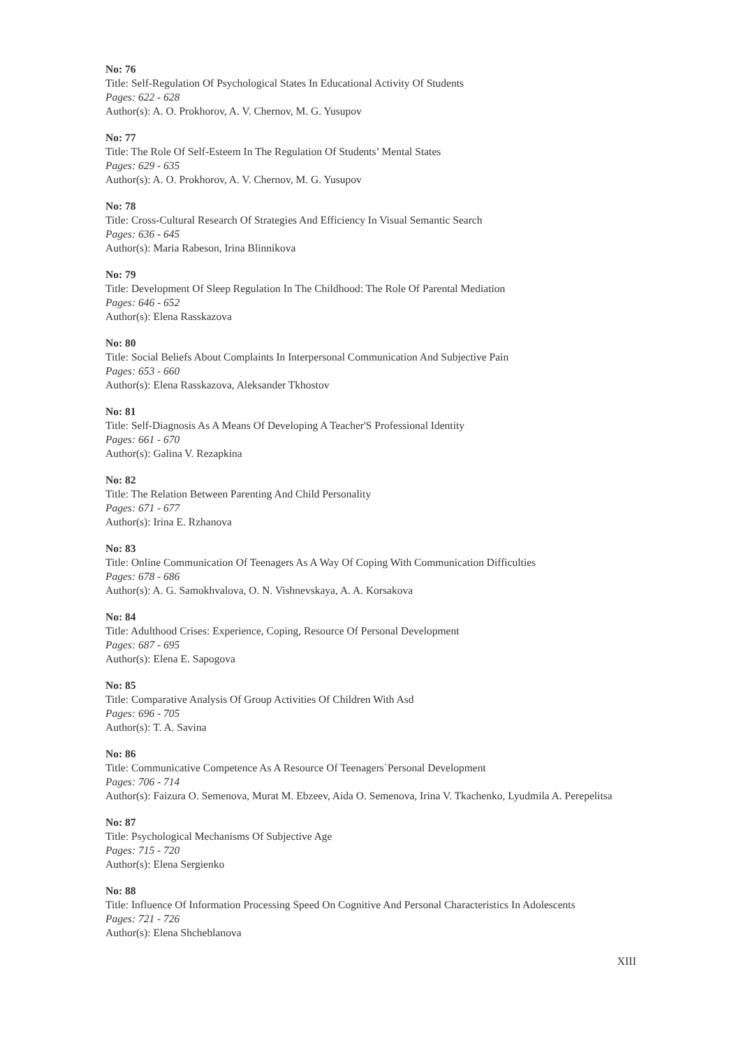No: 76
Title: Self-Regulation Of Psychological States In Educational Activity Of Students
Pages: 622 - 628
Author(s): A. O. Prokhorov, A. V. Chernov, M. G. Yusupov
No: 77
Title: The Role Of Self-Esteem In The Regulation Of Students’ Mental States
Pages: 629 - 635
Author(s): A. O. Prokhorov, A. V. Chernov, M. G. Yusupov
No: 78
Title: Cross-Cultural Research Of Strategies And Efficiency In Visual Semantic Search
Pages: 636 - 645
Author(s): Maria Rabeson, Irina Blinnikova
No: 79
Title: Development Of Sleep Regulation In The Childhood: The Role Of Parental Mediation
Pages: 646 - 652
Author(s): Elena Rasskazova
No: 80
Title: Social Beliefs About Complaints In Interpersonal Communication And Subjective Pain
Pages: 653 - 660
Author(s): Elena Rasskazova, Aleksander Tkhostov
No: 81
Title: Self-Diagnosis As A Means Of Developing A Teacher'S Professional Identity
Pages: 661 - 670
Author(s): Galina V. Rezapkina
No: 82
Title: The Relation Between Parenting And Child Personality
Pages: 671 - 677
Author(s): Irina E. Rzhanova
No: 83
Title: Online Communication Of Teenagers As A Way Of Coping With Communication Difficulties
Pages: 678 - 686
Author(s): A. G. Samokhvalova, O. N. Vishnevskaya, A. A. Korsakova
No: 84
Title: Adulthood Crises: Experience, Coping, Resource Of Personal Development
Pages: 687 - 695
Author(s): Elena E. Sapogova
No: 85
Title: Comparative Analysis Of Group Activities Of Children With Asd
Pages: 696 - 705
Author(s): T. A. Savina
No: 86
Title: Communicative Competence As A Resource Of Teenagers`Personal Development
Pages: 706 - 714
Author(s): Faizura O. Semenova, Murat M. Ebzeev, Aida O. Semenova, Irina V. Tkachenko, Lyudmila A. Perepelitsa
No: 87
Title: Psychological Mechanisms Of Subjective Age
Pages: 715 - 720
Author(s): Elena Sergienko
No: 88
Title: Influence Of Information Processing Speed On Cognitive And Personal Characteristics In Adolescents
Pages: 721 - 726
Author(s): Elena Shcheblanova
XIII